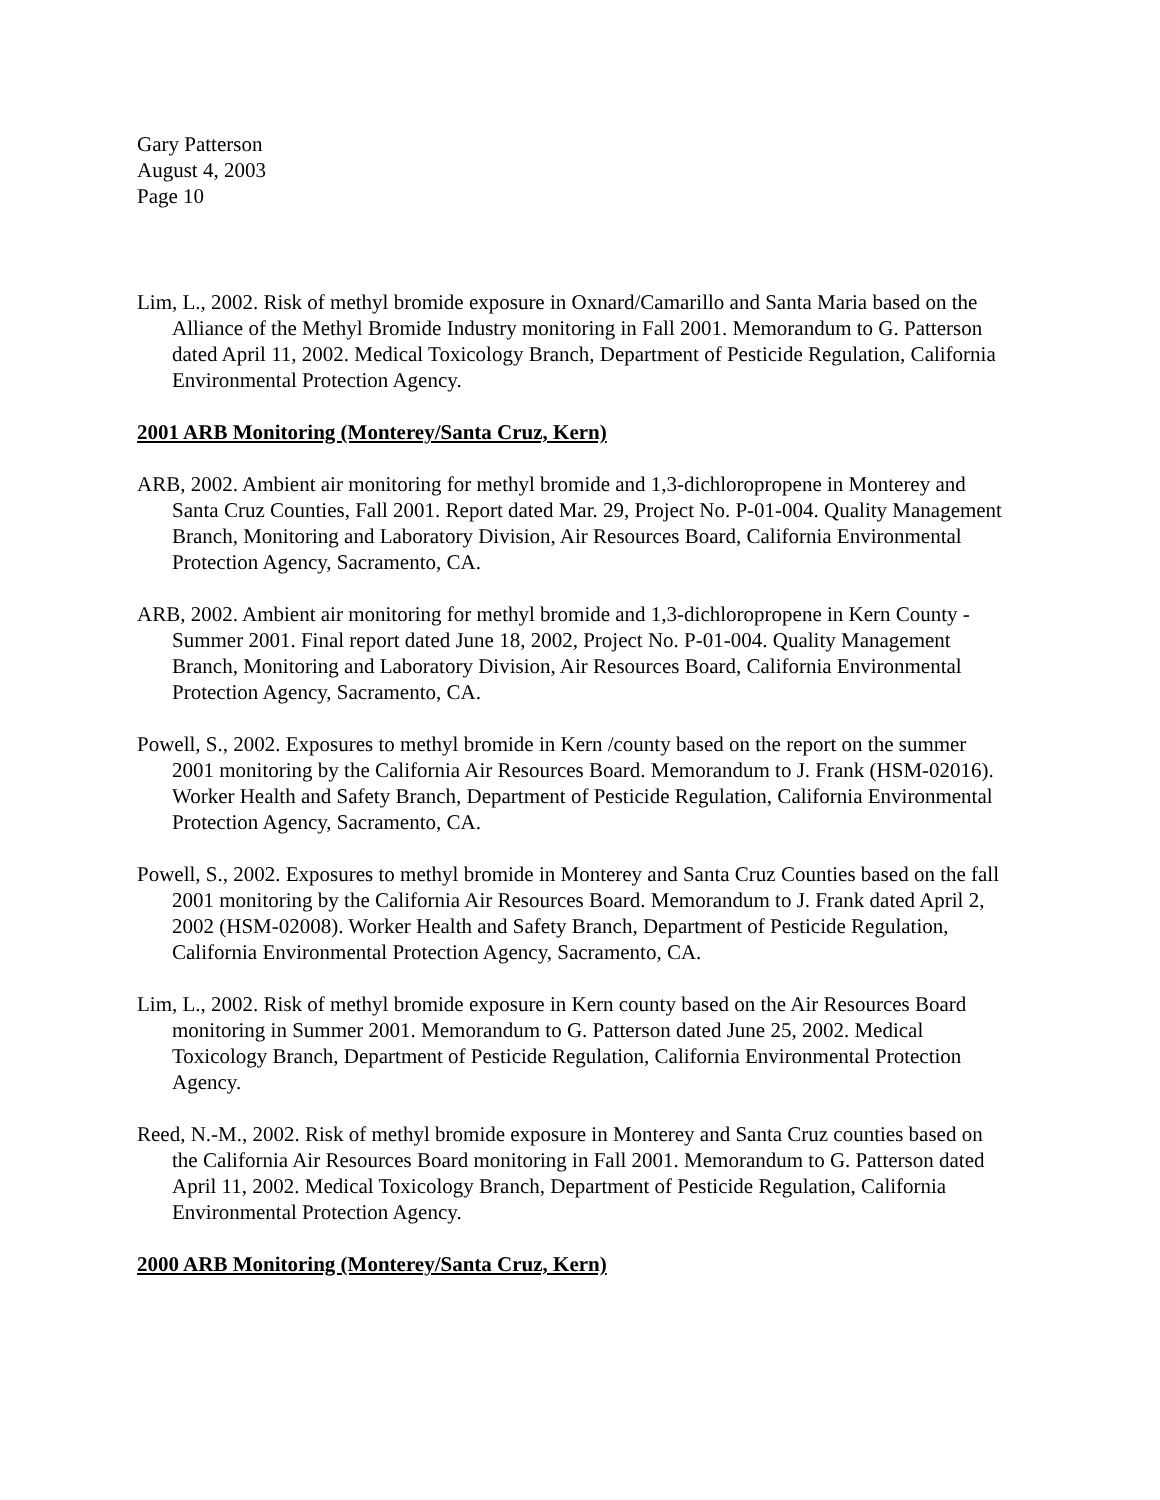Gary Patterson
August 4, 2003
Page 10
Lim, L., 2002. Risk of methyl bromide exposure in Oxnard/Camarillo and Santa Maria based on the Alliance of the Methyl Bromide Industry monitoring in Fall 2001. Memorandum to G. Patterson dated April 11, 2002. Medical Toxicology Branch, Department of Pesticide Regulation, California Environmental Protection Agency.
2001 ARB Monitoring (Monterey/Santa Cruz, Kern)
ARB, 2002. Ambient air monitoring for methyl bromide and 1,3-dichloropropene in Monterey and Santa Cruz Counties, Fall 2001. Report dated Mar. 29, Project No. P-01-004. Quality Management Branch, Monitoring and Laboratory Division, Air Resources Board, California Environmental Protection Agency, Sacramento, CA.
ARB, 2002. Ambient air monitoring for methyl bromide and 1,3-dichloropropene in Kern County - Summer 2001. Final report dated June 18, 2002, Project No. P-01-004. Quality Management Branch, Monitoring and Laboratory Division, Air Resources Board, California Environmental Protection Agency, Sacramento, CA.
Powell, S., 2002. Exposures to methyl bromide in Kern /county based on the report on the summer 2001 monitoring by the California Air Resources Board. Memorandum to J. Frank (HSM-02016). Worker Health and Safety Branch, Department of Pesticide Regulation, California Environmental Protection Agency, Sacramento, CA.
Powell, S., 2002. Exposures to methyl bromide in Monterey and Santa Cruz Counties based on the fall 2001 monitoring by the California Air Resources Board. Memorandum to J. Frank dated April 2, 2002 (HSM-02008). Worker Health and Safety Branch, Department of Pesticide Regulation, California Environmental Protection Agency, Sacramento, CA.
Lim, L., 2002. Risk of methyl bromide exposure in Kern county based on the Air Resources Board monitoring in Summer 2001. Memorandum to G. Patterson dated June 25, 2002. Medical Toxicology Branch, Department of Pesticide Regulation, California Environmental Protection Agency.
Reed, N.-M., 2002. Risk of methyl bromide exposure in Monterey and Santa Cruz counties based on the California Air Resources Board monitoring in Fall 2001. Memorandum to G. Patterson dated April 11, 2002. Medical Toxicology Branch, Department of Pesticide Regulation, California Environmental Protection Agency.
2000 ARB Monitoring (Monterey/Santa Cruz, Kern)